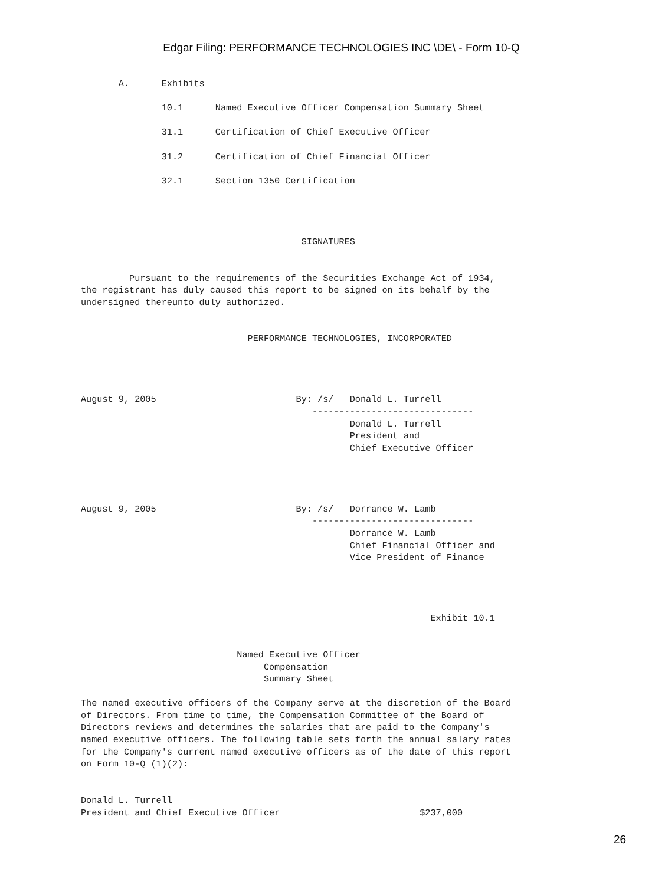Edgar Filing: PERFORMANCE TECHNOLOGIES INC \DE\ - Form 10-Q
       A.      Exhibits

               10.1      Named Executive Officer Compensation Summary Sheet

               31.1      Certification of Chief Executive Officer

               31.2      Certification of Chief Financial Officer

               32.1      Section 1350 Certification




                                         SIGNATURES


         Pursuant to the requirements of the Securities Exchange Act of 1934,
the registrant has duly caused this report to be signed on its behalf by the
undersigned thereunto duly authorized.


                               PERFORMANCE TECHNOLOGIES, INCORPORATED




August 9, 2005                          By: /s/   Donald L. Turrell
                                           ------------------------------
                                                  Donald L. Turrell
                                                  President and
                                                  Chief Executive Officer




August 9, 2005                          By: /s/   Dorrance W. Lamb
                                           ------------------------------
                                                  Dorrance W. Lamb
                                                  Chief Financial Officer and
                                                  Vice President of Finance




                                                                 Exhibit 10.1


                             Named Executive Officer
                                  Compensation
                                  Summary Sheet

The named executive officers of the Company serve at the discretion of the Board
of Directors. From time to time, the Compensation Committee of the Board of
Directors reviews and determines the salaries that are paid to the Company's
named executive officers. The following table sets forth the annual salary rates
for the Company's current named executive officers as of the date of this report
on Form 10-Q (1)(2):


Donald L. Turrell
President and Chief Executive Officer                          $237,000
26